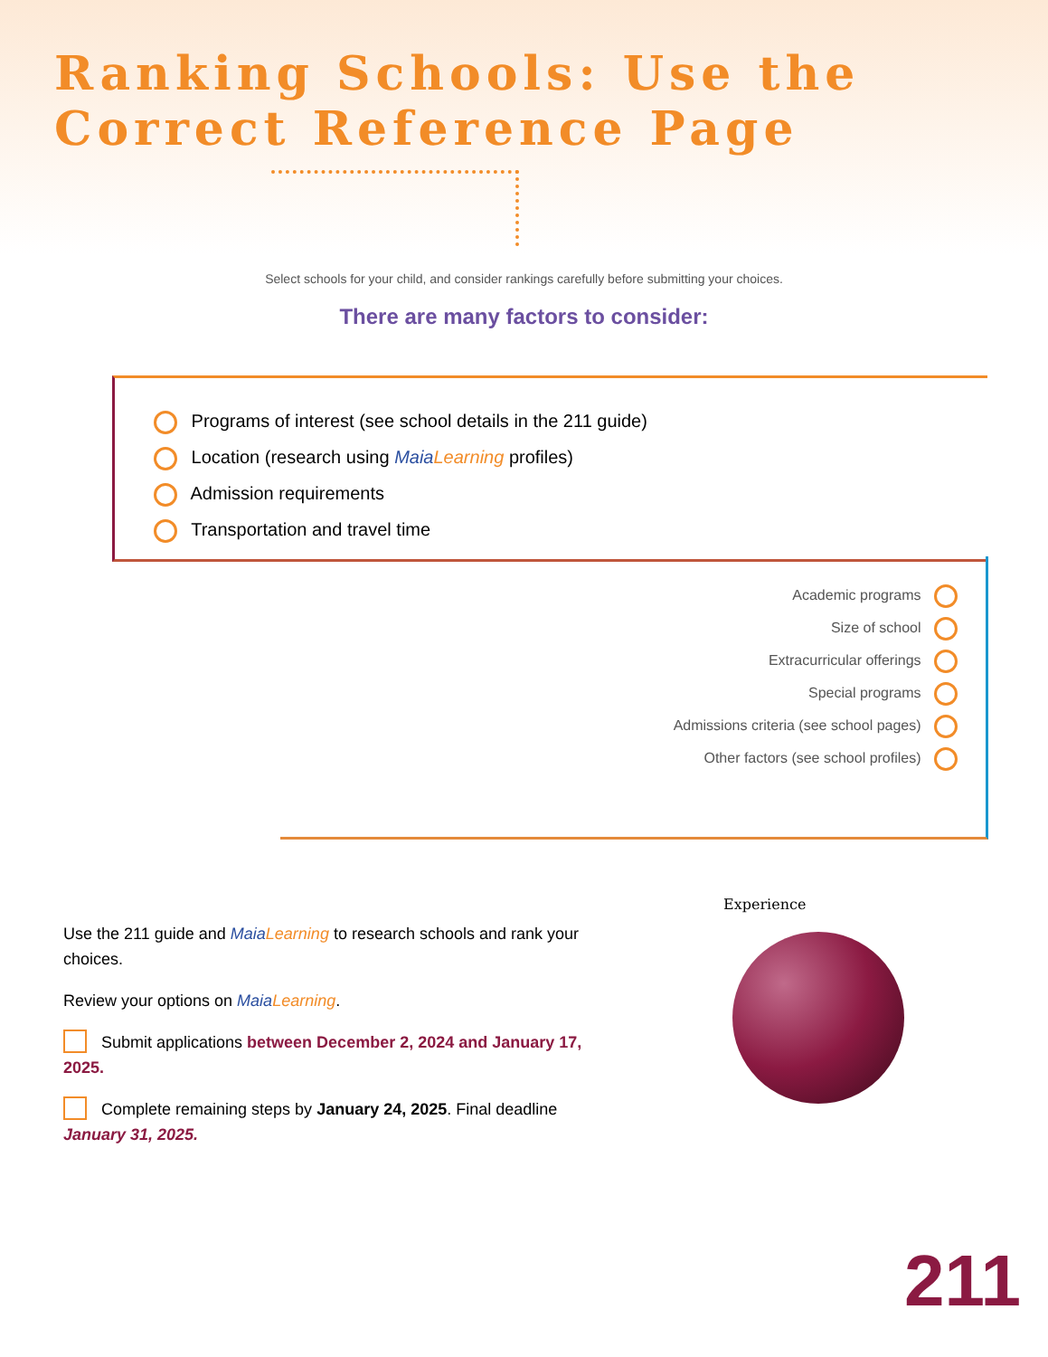Ranking Schools: Use the Correct Reference Page
Select schools for your child, and consider rankings carefully before submitting your choices.
There are many factors to consider:
Programs of interest (see school details in the 211 guide)
Location (research using MaiaLearning profiles)
Admission requirements
Transportation and travel time
Academic programs
Size of school
Extracurricular offerings
Special programs
Admissions criteria (see school pages)
Other factors (see school profiles)
Use the 211 guide and MaiaLearning to research schools and rank your choices.
Review your options on MaiaLearning.
Submit applications between December 2, 2024 and January 17, 2025.
Complete remaining steps by January 24, 2025. Final deadline January 31, 2025.
Experience
211